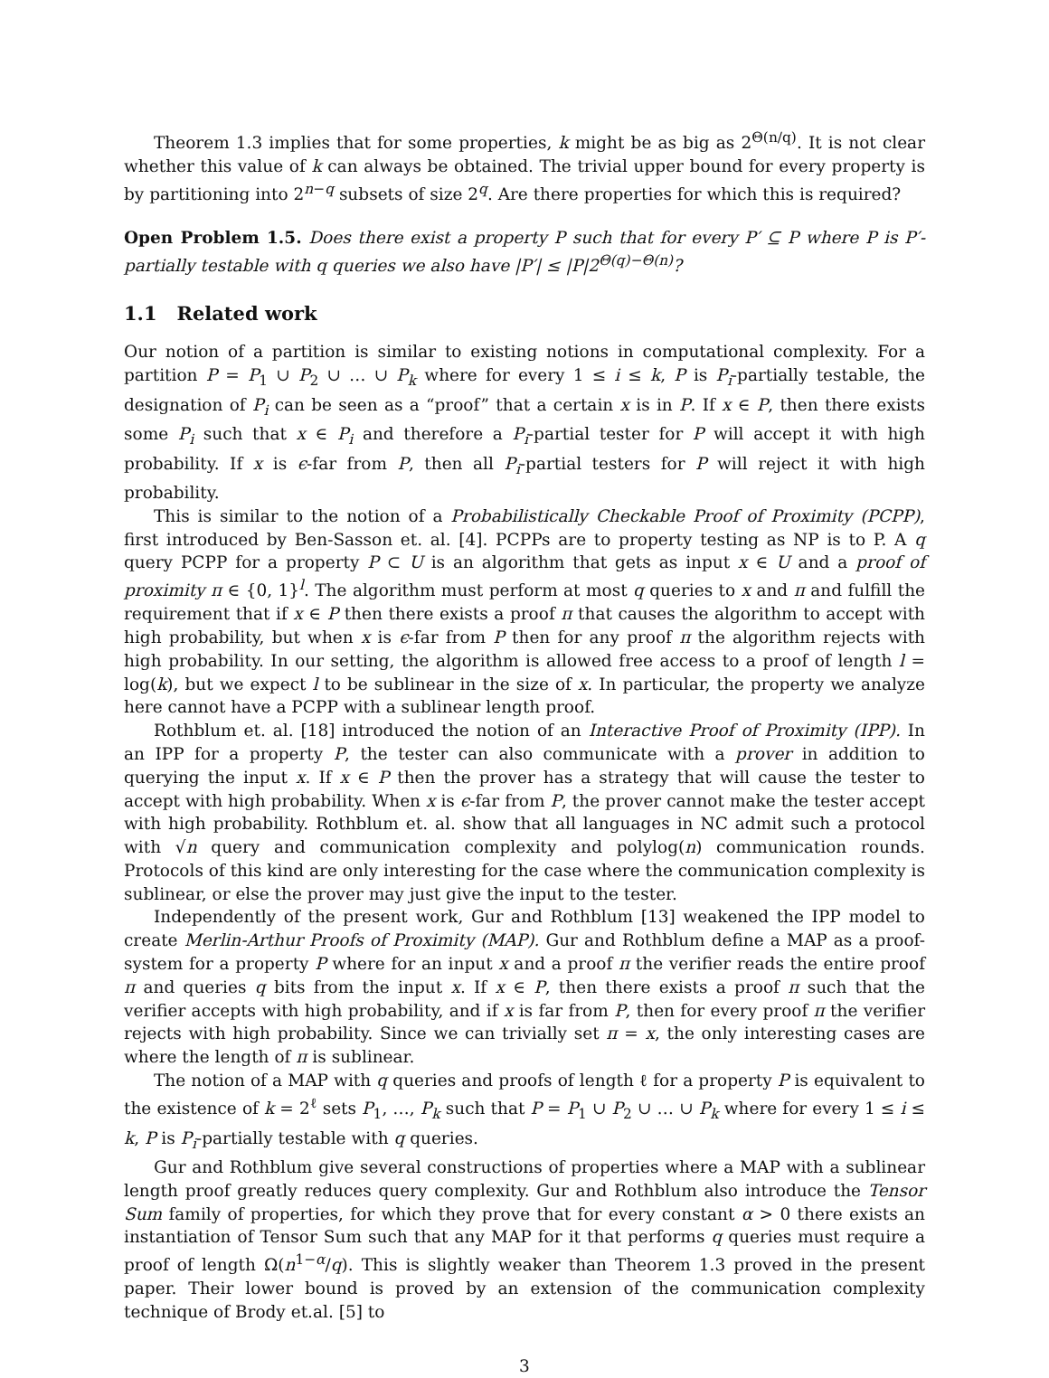Theorem 1.3 implies that for some properties, k might be as big as 2<sup>Θ(n/q)</sup>. It is not clear whether this value of k can always be obtained. The trivial upper bound for every property is by partitioning into 2<sup>n−q</sup> subsets of size 2<sup>q</sup>. Are there properties for which this is required?
Open Problem 1.5. Does there exist a property P such that for every P′ ⊆ P where P is P′-partially testable with q queries we also have |P′| ≤ |P|2<sup>Θ(q)−Θ(n)</sup>?
1.1 Related work
Our notion of a partition is similar to existing notions in computational complexity. For a partition P = P<sub>1</sub> ∪ P<sub>2</sub> ∪ … ∪ P<sub>k</sub> where for every 1 ≤ i ≤ k, P is P<sub>i</sub>-partially testable, the designation of P<sub>i</sub> can be seen as a “proof” that a certain x is in P. If x ∈ P, then there exists some P<sub>i</sub> such that x ∈ P<sub>i</sub> and therefore a P<sub>i</sub>-partial tester for P will accept it with high probability. If x is ϵ-far from P, then all P<sub>i</sub>-partial testers for P will reject it with high probability.
This is similar to the notion of a Probabilistically Checkable Proof of Proximity (PCPP), first introduced by Ben-Sasson et. al. [4]. PCPPs are to property testing as NP is to P. A q query PCPP for a property P ⊂ U is an algorithm that gets as input x ∈ U and a proof of proximity π ∈ {0, 1}<sup>l</sup>. The algorithm must perform at most q queries to x and π and fulfill the requirement that if x ∈ P then there exists a proof π that causes the algorithm to accept with high probability, but when x is ϵ-far from P then for any proof π the algorithm rejects with high probability. In our setting, the algorithm is allowed free access to a proof of length l = log(k), but we expect l to be sublinear in the size of x. In particular, the property we analyze here cannot have a PCPP with a sublinear length proof.
Rothblum et. al. [18] introduced the notion of an Interactive Proof of Proximity (IPP). In an IPP for a property P, the tester can also communicate with a prover in addition to querying the input x. If x ∈ P then the prover has a strategy that will cause the tester to accept with high probability. When x is ϵ-far from P, the prover cannot make the tester accept with high probability. Rothblum et. al. show that all languages in NC admit such a protocol with √n query and communication complexity and polylog(n) communication rounds. Protocols of this kind are only interesting for the case where the communication complexity is sublinear, or else the prover may just give the input to the tester.
Independently of the present work, Gur and Rothblum [13] weakened the IPP model to create Merlin-Arthur Proofs of Proximity (MAP). Gur and Rothblum define a MAP as a proof-system for a property P where for an input x and a proof π the verifier reads the entire proof π and queries q bits from the input x. If x ∈ P, then there exists a proof π such that the verifier accepts with high probability, and if x is far from P, then for every proof π the verifier rejects with high probability. Since we can trivially set π = x, the only interesting cases are where the length of π is sublinear.
The notion of a MAP with q queries and proofs of length ℓ for a property P is equivalent to the existence of k = 2<sup>ℓ</sup> sets P<sub>1</sub>, …, P<sub>k</sub> such that P = P<sub>1</sub> ∪ P<sub>2</sub> ∪ … ∪ P<sub>k</sub> where for every 1 ≤ i ≤ k, P is P<sub>i</sub>-partially testable with q queries.
Gur and Rothblum give several constructions of properties where a MAP with a sublinear length proof greatly reduces query complexity. Gur and Rothblum also introduce the Tensor Sum family of properties, for which they prove that for every constant α > 0 there exists an instantiation of Tensor Sum such that any MAP for it that performs q queries must require a proof of length Ω(n<sup>1−α</sup>/q). This is slightly weaker than Theorem 1.3 proved in the present paper. Their lower bound is proved by an extension of the communication complexity technique of Brody et.al. [5] to
3